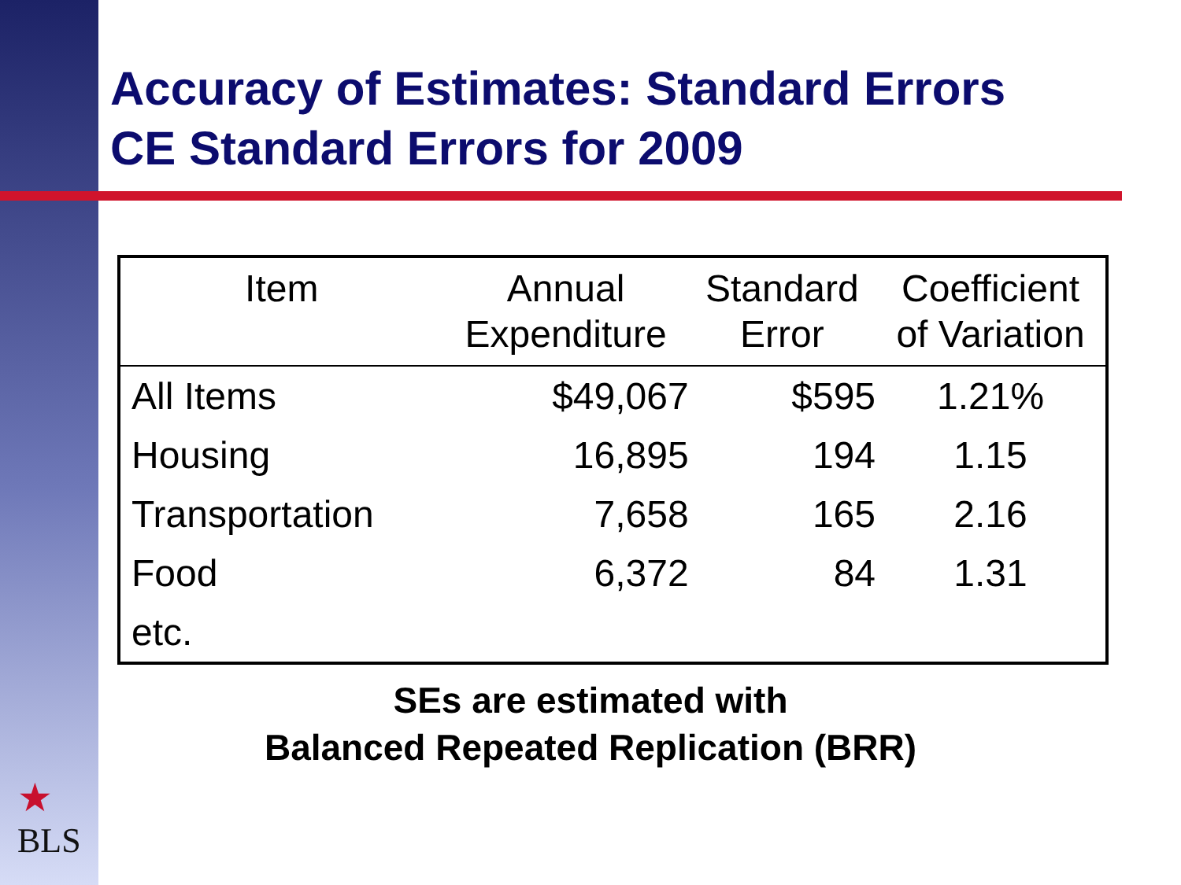Accuracy of Estimates: Standard Errors
CE Standard Errors for 2009
| Item | Annual Expenditure | Standard Error | Coefficient of Variation |
| --- | --- | --- | --- |
| All Items | $49,067 | $595 | 1.21% |
| Housing | 16,895 | 194 | 1.15 |
| Transportation | 7,658 | 165 | 2.16 |
| Food | 6,372 | 84 | 1.31 |
| etc. | | | |
SEs are estimated with
Balanced Repeated Replication (BRR)
★
BLS